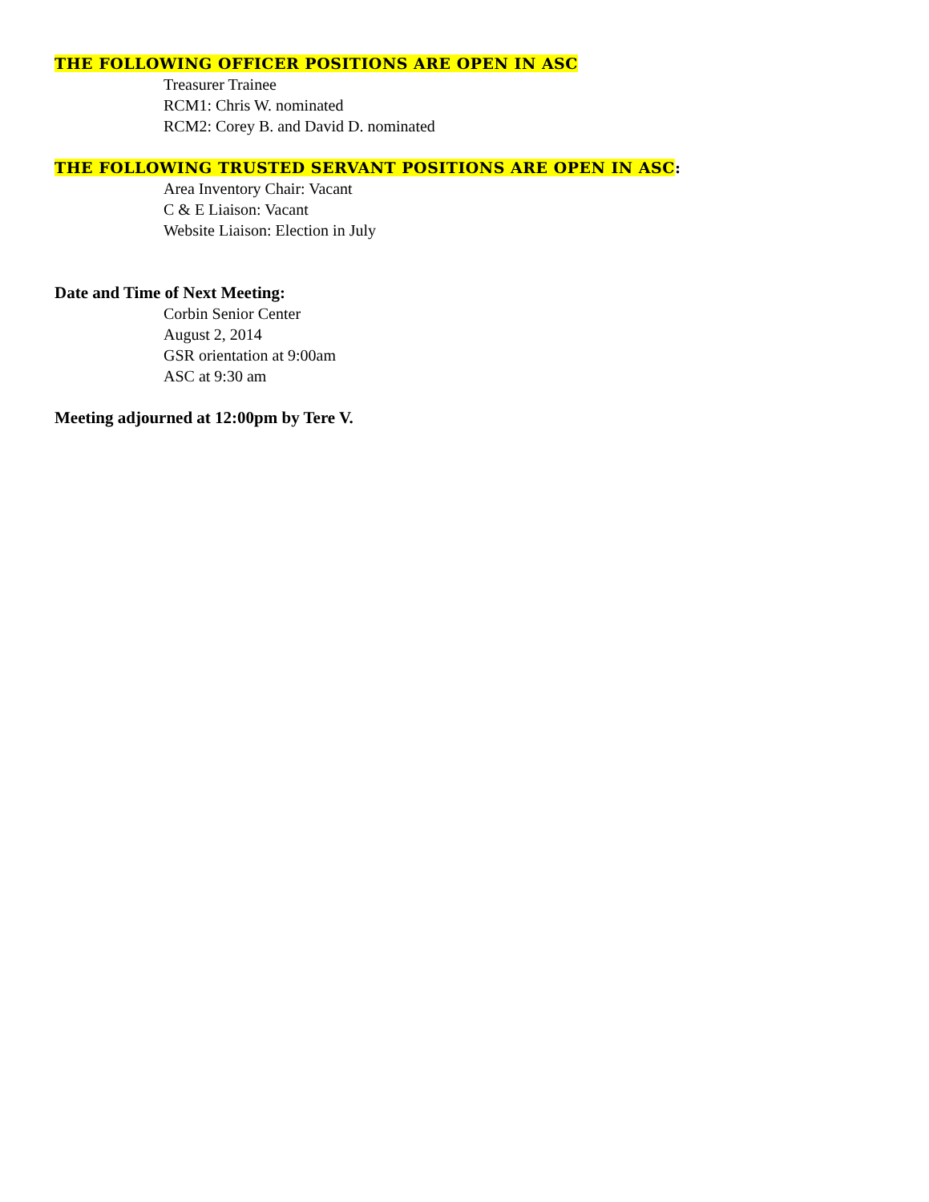THE FOLLOWING OFFICER POSITIONS ARE OPEN IN ASC
Treasurer Trainee
RCM1: Chris W. nominated
RCM2: Corey B. and David D. nominated
THE FOLLOWING TRUSTED SERVANT POSITIONS ARE OPEN IN ASC:
Area Inventory Chair: Vacant
C & E Liaison: Vacant
Website Liaison: Election in July
Date and Time of Next Meeting:
Corbin Senior Center
August 2, 2014
GSR orientation at 9:00am
ASC at 9:30 am
Meeting adjourned at 12:00pm by Tere V.